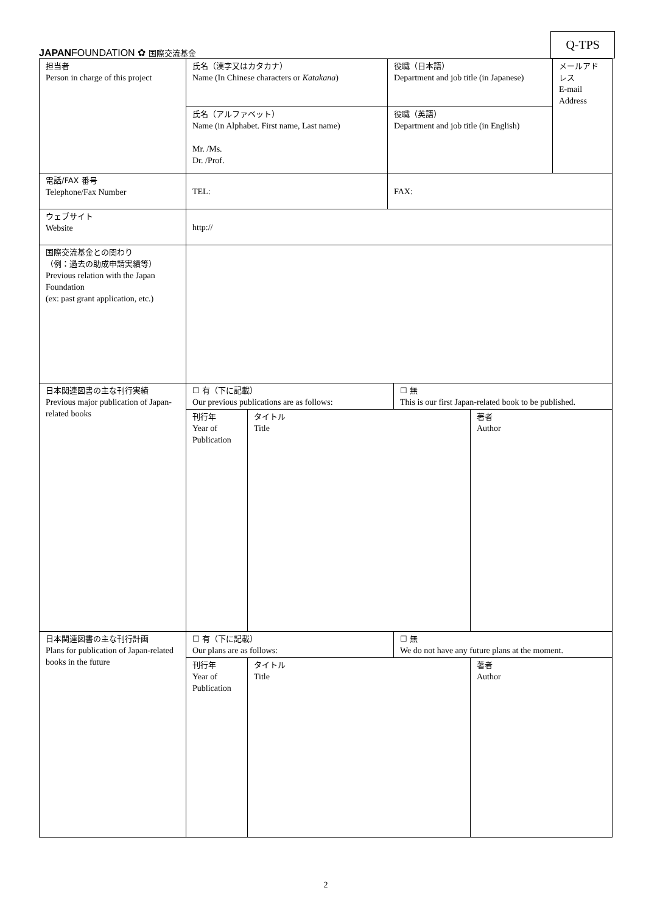JAPANFOUNDATION ✿ 国際交流基金
Q-TPS
| 担当者 Person in charge of this project | 氏名（漢字又はカタカナ） Name (In Chinese characters or Katakana ) | 役職（日本語） Department and job title (in Japanese) | メールアドレス E-mail Address |
| | 氏名（アルファベット） Name (in Alphabet. First name, Last name) Mr. /Ms. Dr. /Prof. | 役職（英語） Department and job title (in English) | |
| 電話/FAX 番号 Telephone/Fax Number | TEL: | FAX: | |
| ウェブサイト Website | http:// | | |
| 国際交流基金との関わり （例：過去の助成申請実績等） Previous relation with the Japan Foundation (ex: past grant application, etc.) | | | |
| 日本関連図書の主な刊行実績 Previous major publication of Japan-related books | / ☐ 有（下に記載） Our previous publications are as follows: / ☐ 無 This is our first Japan-related book to be published. / / 刊行年 Year of Publication / タイトル Title / 著者 Author / | | |
| 日本関連図書の主な刊行計画 Plans for publication of Japan-related books in the future | / ☐ 有（下に記載） Our plans are as follows: / ☐ 無 We do not have any future plans at the moment. / / 刊行年 Year of Publication / タイトル Title / 著者 Author / | | |
2